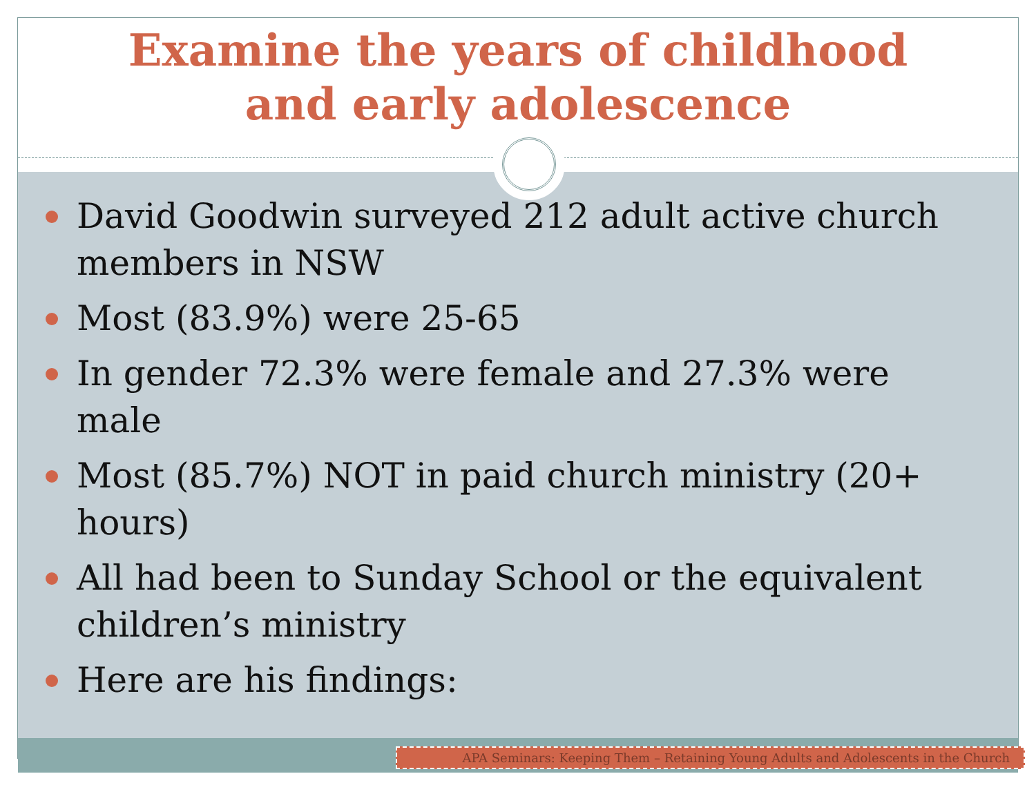Examine the years of childhood
and early adolescence
David Goodwin surveyed 212 adult active church members in NSW
Most (83.9%) were 25-65
In gender 72.3% were female and 27.3% were male
Most (85.7%) NOT in paid church ministry (20+ hours)
All had been to Sunday School or the equivalent children’s ministry
Here are his findings:
APA Seminars: Keeping Them – Retaining Young Adults and Adolescents in the Church